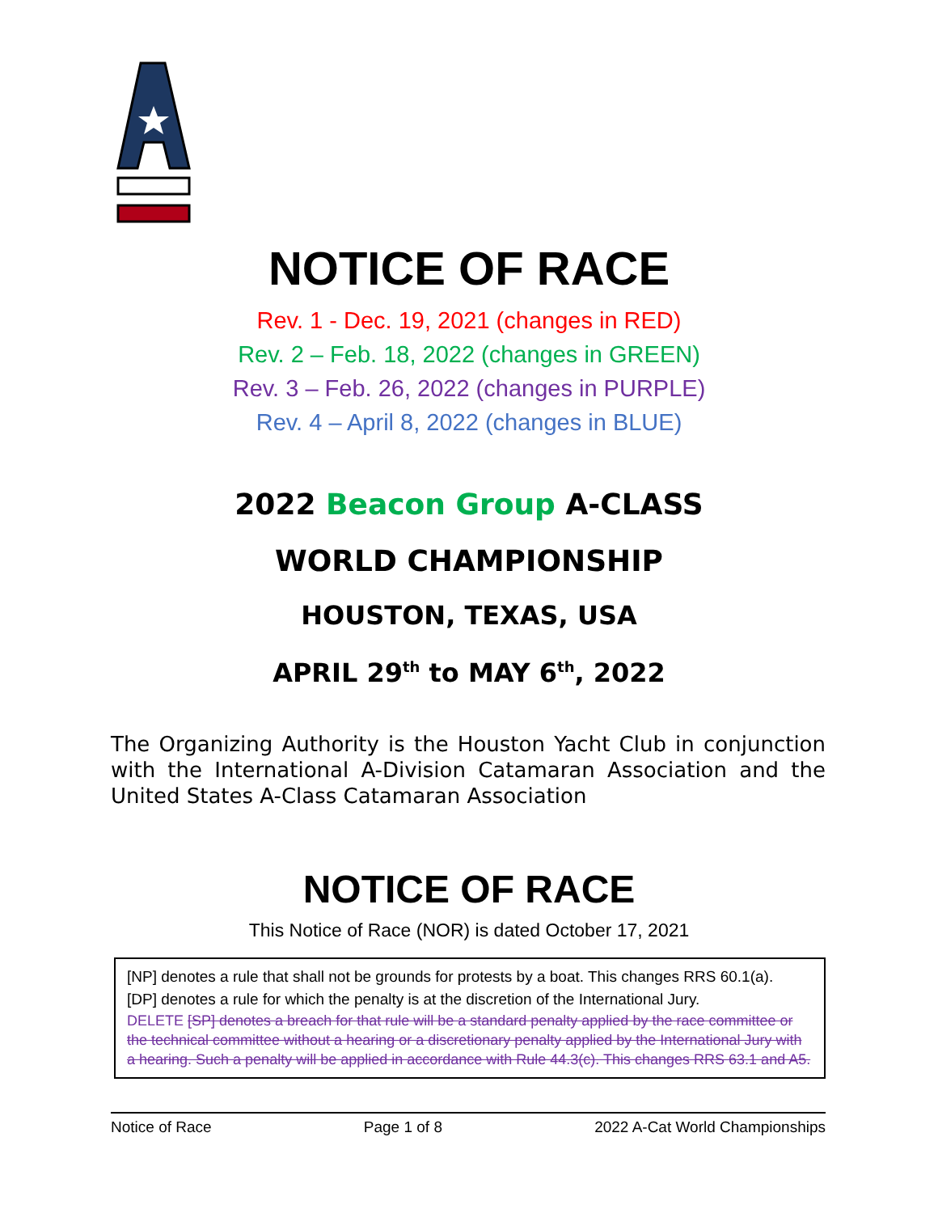NOTICE OF RACE
Rev. 1 - Dec. 19, 2021 (changes in RED)
Rev. 2 – Feb. 18, 2022 (changes in GREEN)
Rev. 3 – Feb. 26, 2022 (changes in PURPLE)
Rev. 4 – April 8, 2022 (changes in BLUE)
2022 Beacon Group A-CLASS
WORLD CHAMPIONSHIP
HOUSTON, TEXAS, USA
APRIL 29<sup>th</sup> to MAY 6<sup>th</sup>, 2022
The Organizing Authority is the Houston Yacht Club in conjunction with the International A-Division Catamaran Association and the United States A-Class Catamaran Association
NOTICE OF RACE
This Notice of Race (NOR) is dated October 17, 2021
[NP] denotes a rule that shall not be grounds for protests by a boat. This changes RRS 60.1(a).
[DP] denotes a rule for which the penalty is at the discretion of the International Jury.
DELETE [SP] denotes a breach for that rule will be a standard penalty applied by the race committee or the technical committee without a hearing or a discretionary penalty applied by the International Jury with a hearing. Such a penalty will be applied in accordance with Rule 44.3(c). This changes RRS 63.1 and A5.
Notice of Race Page 1 of 8 2022 A-Cat World Championships